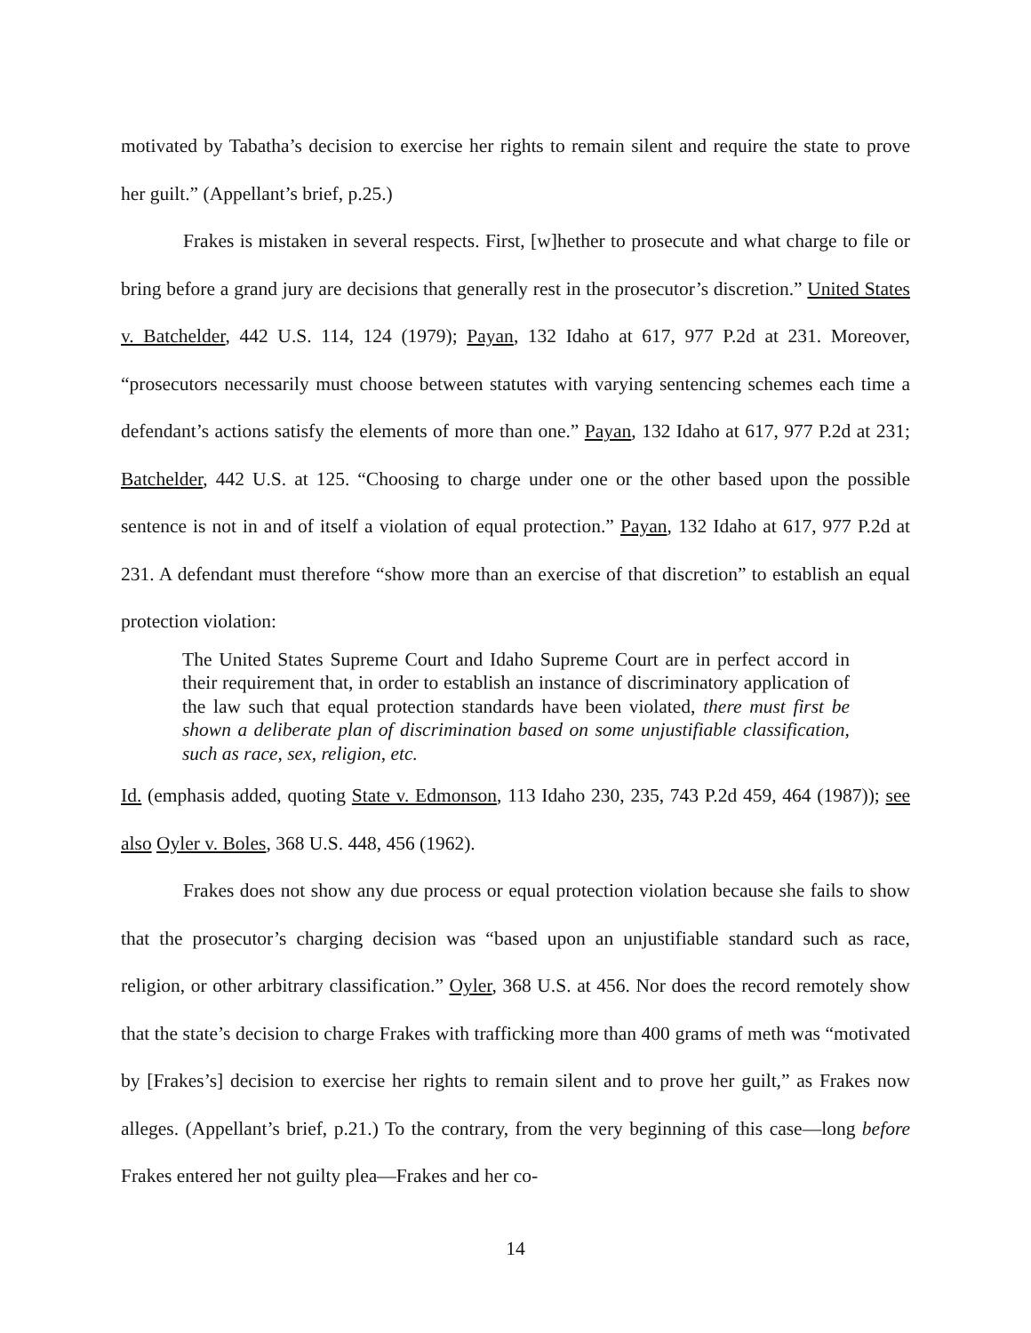motivated by Tabatha’s decision to exercise her rights to remain silent and require the state to prove her guilt.” (Appellant’s brief, p.25.)
Frakes is mistaken in several respects. First, [w]hether to prosecute and what charge to file or bring before a grand jury are decisions that generally rest in the prosecutor’s discretion.” United States v. Batchelder, 442 U.S. 114, 124 (1979); Payan, 132 Idaho at 617, 977 P.2d at 231. Moreover, “prosecutors necessarily must choose between statutes with varying sentencing schemes each time a defendant’s actions satisfy the elements of more than one.” Payan, 132 Idaho at 617, 977 P.2d at 231; Batchelder, 442 U.S. at 125. “Choosing to charge under one or the other based upon the possible sentence is not in and of itself a violation of equal protection.” Payan, 132 Idaho at 617, 977 P.2d at 231. A defendant must therefore “show more than an exercise of that discretion” to establish an equal protection violation:
The United States Supreme Court and Idaho Supreme Court are in perfect accord in their requirement that, in order to establish an instance of discriminatory application of the law such that equal protection standards have been violated, there must first be shown a deliberate plan of discrimination based on some unjustifiable classification, such as race, sex, religion, etc.
Id. (emphasis added, quoting State v. Edmonson, 113 Idaho 230, 235, 743 P.2d 459, 464 (1987)); see also Oyler v. Boles, 368 U.S. 448, 456 (1962).
Frakes does not show any due process or equal protection violation because she fails to show that the prosecutor’s charging decision was “based upon an unjustifiable standard such as race, religion, or other arbitrary classification.” Oyler, 368 U.S. at 456. Nor does the record remotely show that the state’s decision to charge Frakes with trafficking more than 400 grams of meth was “motivated by [Frakes’s] decision to exercise her rights to remain silent and to prove her guilt,” as Frakes now alleges. (Appellant’s brief, p.21.) To the contrary, from the very beginning of this case—long before Frakes entered her not guilty plea—Frakes and her co-
14